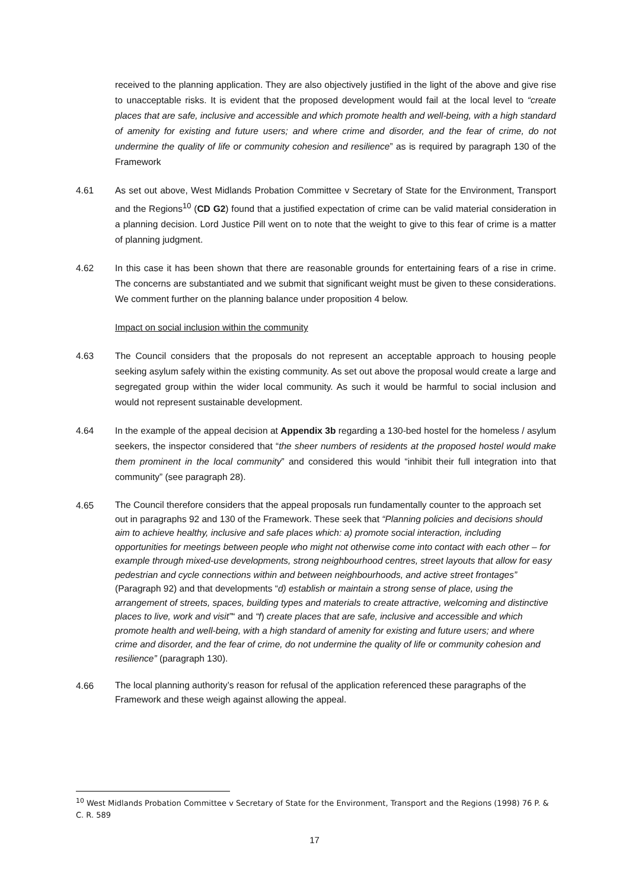received to the planning application. They are also objectively justified in the light of the above and give rise to unacceptable risks. It is evident that the proposed development would fail at the local level to “create places that are safe, inclusive and accessible and which promote health and well-being, with a high standard of amenity for existing and future users; and where crime and disorder, and the fear of crime, do not undermine the quality of life or community cohesion and resilience” as is required by paragraph 130 of the Framework
4.61 As set out above, West Midlands Probation Committee v Secretary of State for the Environment, Transport and the Regions<sup>10</sup> (CD G2) found that a justified expectation of crime can be valid material consideration in a planning decision. Lord Justice Pill went on to note that the weight to give to this fear of crime is a matter of planning judgment.
4.62 In this case it has been shown that there are reasonable grounds for entertaining fears of a rise in crime. The concerns are substantiated and we submit that significant weight must be given to these considerations. We comment further on the planning balance under proposition 4 below.
Impact on social inclusion within the community
4.63 The Council considers that the proposals do not represent an acceptable approach to housing people seeking asylum safely within the existing community. As set out above the proposal would create a large and segregated group within the wider local community. As such it would be harmful to social inclusion and would not represent sustainable development.
4.64 In the example of the appeal decision at Appendix 3b regarding a 130-bed hostel for the homeless / asylum seekers, the inspector considered that “the sheer numbers of residents at the proposed hostel would make them prominent in the local community” and considered this would “inhibit their full integration into that community” (see paragraph 28).
4.65
The Council therefore considers that the appeal proposals run fundamentally counter to the approach set out in paragraphs 92 and 130 of the Framework. These seek that “Planning policies and decisions should aim to achieve healthy, inclusive and safe places which: a) promote social interaction, including opportunities for meetings between people who might not otherwise come into contact with each other – for example through mixed-use developments, strong neighbourhood centres, street layouts that allow for easy pedestrian and cycle connections within and between neighbourhoods, and active street frontages” (Paragraph 92) and that developments “d) establish or maintain a strong sense of place, using the arrangement of streets, spaces, building types and materials to create attractive, welcoming and distinctive places to live, work and visit”“ and “f) create places that are safe, inclusive and accessible and which promote health and well-being, with a high standard of amenity for existing and future users; and where crime and disorder, and the fear of crime, do not undermine the quality of life or community cohesion and resilience” (paragraph 130).
4.66
The local planning authority’s reason for refusal of the application referenced these paragraphs of the Framework and these weigh against allowing the appeal.
<sup>10</sup> West Midlands Probation Committee v Secretary of State for the Environment, Transport and the Regions (1998) 76 P. & C. R. 589
17